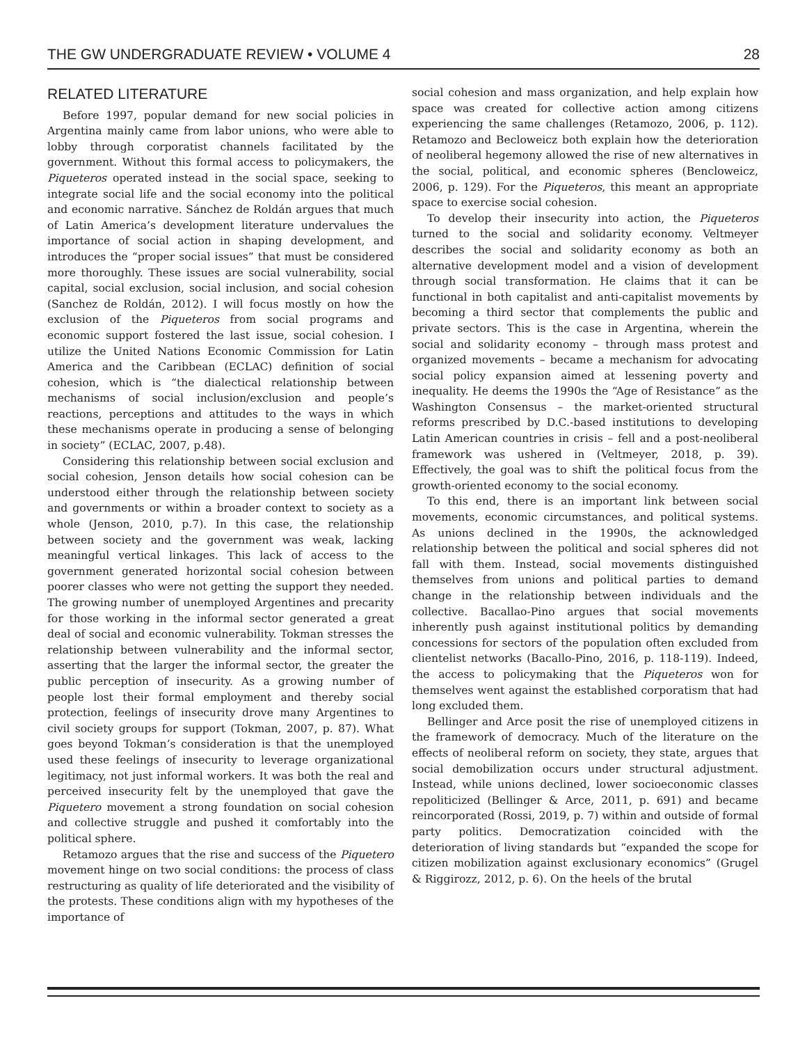THE GW UNDERGRADUATE REVIEW • VOLUME 4 28
RELATED LITERATURE
Before 1997, popular demand for new social policies in Argentina mainly came from labor unions, who were able to lobby through corporatist channels facilitated by the government. Without this formal access to policymakers, the Piqueteros operated instead in the social space, seeking to integrate social life and the social economy into the political and economic narrative. Sánchez de Roldán argues that much of Latin America’s development literature undervalues the importance of social action in shaping development, and introduces the “proper social issues” that must be considered more thoroughly. These issues are social vulnerability, social capital, social exclusion, social inclusion, and social cohesion (Sanchez de Roldán, 2012). I will focus mostly on how the exclusion of the Piqueteros from social programs and economic support fostered the last issue, social cohesion. I utilize the United Nations Economic Commission for Latin America and the Caribbean (ECLAC) definition of social cohesion, which is “the dialectical relationship between mechanisms of social inclusion/exclusion and people’s reactions, perceptions and attitudes to the ways in which these mechanisms operate in producing a sense of belonging in society” (ECLAC, 2007, p.48).
Considering this relationship between social exclusion and social cohesion, Jenson details how social cohesion can be understood either through the relationship between society and governments or within a broader context to society as a whole (Jenson, 2010, p.7). In this case, the relationship between society and the government was weak, lacking meaningful vertical linkages. This lack of access to the government generated horizontal social cohesion between poorer classes who were not getting the support they needed. The growing number of unemployed Argentines and precarity for those working in the informal sector generated a great deal of social and economic vulnerability. Tokman stresses the relationship between vulnerability and the informal sector, asserting that the larger the informal sector, the greater the public perception of insecurity. As a growing number of people lost their formal employment and thereby social protection, feelings of insecurity drove many Argentines to civil society groups for support (Tokman, 2007, p. 87). What goes beyond Tokman’s consideration is that the unemployed used these feelings of insecurity to leverage organizational legitimacy, not just informal workers. It was both the real and perceived insecurity felt by the unemployed that gave the Piquetero movement a strong foundation on social cohesion and collective struggle and pushed it comfortably into the political sphere.
Retamozo argues that the rise and success of the Piquetero movement hinge on two social conditions: the process of class restructuring as quality of life deteriorated and the visibility of the protests. These conditions align with my hypotheses of the importance of
social cohesion and mass organization, and help explain how space was created for collective action among citizens experiencing the same challenges (Retamozo, 2006, p. 112). Retamozo and Becloweicz both explain how the deterioration of neoliberal hegemony allowed the rise of new alternatives in the social, political, and economic spheres (Bencloweicz, 2006, p. 129). For the Piqueteros, this meant an appropriate space to exercise social cohesion.
To develop their insecurity into action, the Piqueteros turned to the social and solidarity economy. Veltmeyer describes the social and solidarity economy as both an alternative development model and a vision of development through social transformation. He claims that it can be functional in both capitalist and anti-capitalist movements by becoming a third sector that complements the public and private sectors. This is the case in Argentina, wherein the social and solidarity economy – through mass protest and organized movements – became a mechanism for advocating social policy expansion aimed at lessening poverty and inequality. He deems the 1990s the “Age of Resistance” as the Washington Consensus – the market-oriented structural reforms prescribed by D.C.-based institutions to developing Latin American countries in crisis – fell and a post-neoliberal framework was ushered in (Veltmeyer, 2018, p. 39). Effectively, the goal was to shift the political focus from the growth-oriented economy to the social economy.
To this end, there is an important link between social movements, economic circumstances, and political systems. As unions declined in the 1990s, the acknowledged relationship between the political and social spheres did not fall with them. Instead, social movements distinguished themselves from unions and political parties to demand change in the relationship between individuals and the collective. Bacallao-Pino argues that social movements inherently push against institutional politics by demanding concessions for sectors of the population often excluded from clientelist networks (Bacallo-Pino, 2016, p. 118-119). Indeed, the access to policymaking that the Piqueteros won for themselves went against the established corporatism that had long excluded them.
Bellinger and Arce posit the rise of unemployed citizens in the framework of democracy. Much of the literature on the effects of neoliberal reform on society, they state, argues that social demobilization occurs under structural adjustment. Instead, while unions declined, lower socioeconomic classes repoliticized (Bellinger & Arce, 2011, p. 691) and became reincorporated (Rossi, 2019, p. 7) within and outside of formal party politics. Democratization coincided with the deterioration of living standards but “expanded the scope for citizen mobilization against exclusionary economics” (Grugel & Riggirozz, 2012, p. 6). On the heels of the brutal